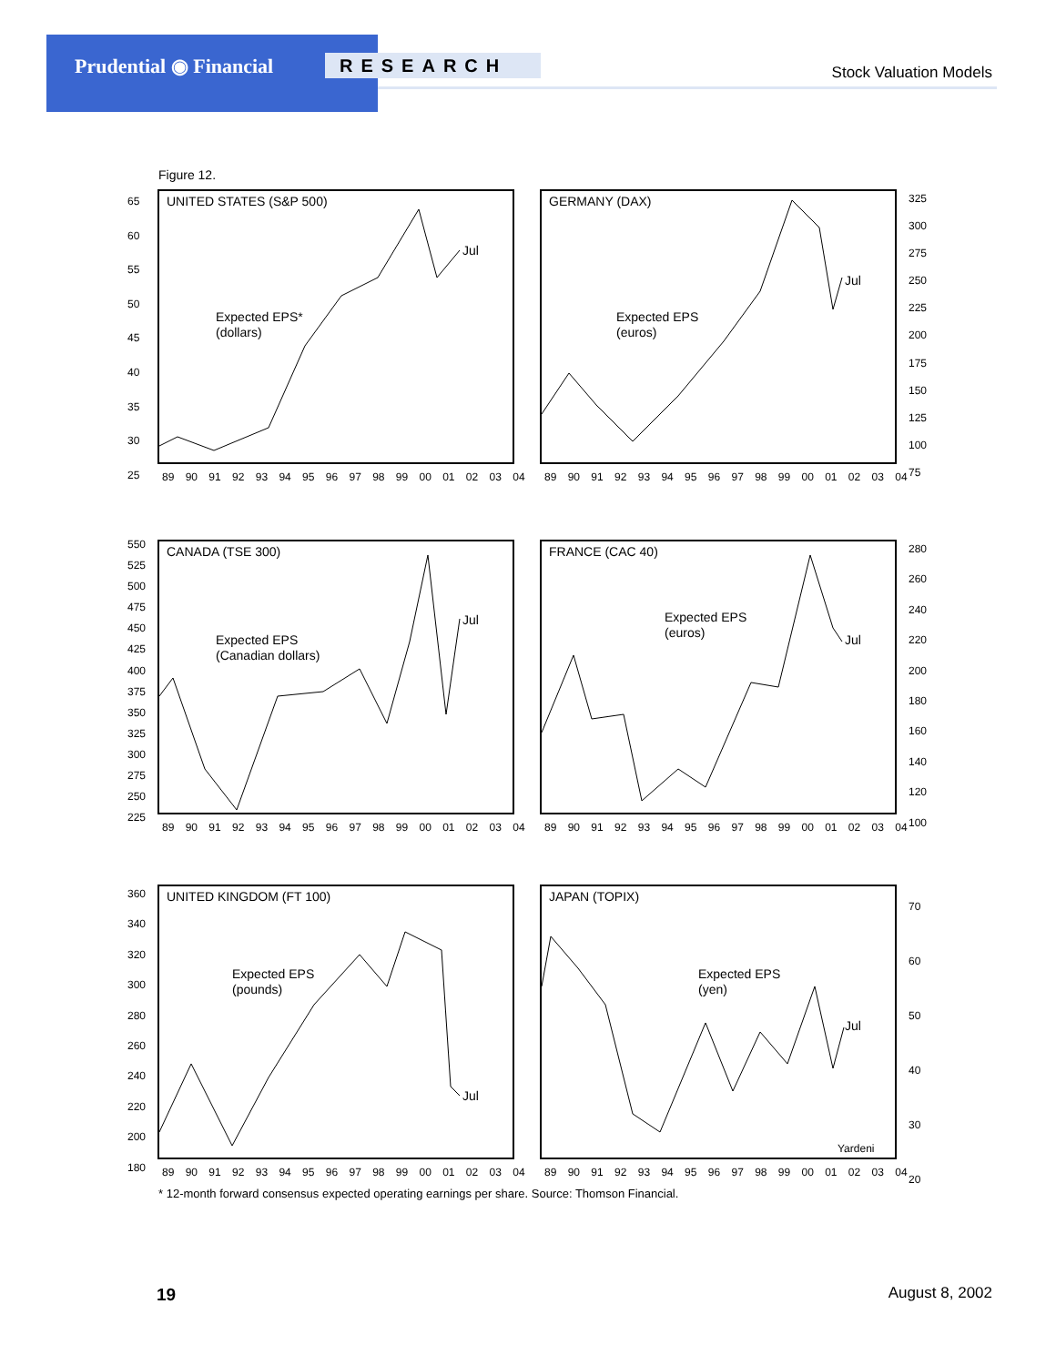Prudential ◉ Financial RESEARCH Stock Valuation Models
Figure 12.
UNITED STATES (S&P 500)
Expected EPS*
(dollars)
Jul
GERMANY (DAX)
Expected EPS
(euros)
Jul
CANADA (TSE 300)
Expected EPS
(Canadian dollars)
Jul
FRANCE (CAC 40)
Expected EPS
(euros)
Jul
UNITED KINGDOM (FT 100)
Expected EPS
(pounds)
Jul
JAPAN (TOPIX)
Expected EPS
(yen)
Jul
Yardeni
89 90 91 92 93 94 95 96 97 98 99 00 01 02 03 04 89 90 91 92 93 94 95 96 97 98 99 00 01 02 03 04
89 90 91 92 93 94 95 96 97 98 99 00 01 02 03 04 89 90 91 92 93 94 95 96 97 98 99 00 01 02 03 04
89 90 91 92 93 94 95 96 97 98 99 00 01 02 03 04 89 90 91 92 93 94 95 96 97 98 99 00 01 02 03 04
65
60
55
50
45
40
35
30
25
325
300
275
250
225
200
175
150
125
100
75
550
525
500
475
450
425
400
375
350
325
300
275
250
225
280
260
240
220
200
180
160
140
120
100
360
340
320
300
280
260
240
220
200
180
70
60
50
40
30
20
* 12-month forward consensus expected operating earnings per share. Source: Thomson Financial.
19 August 8, 2002